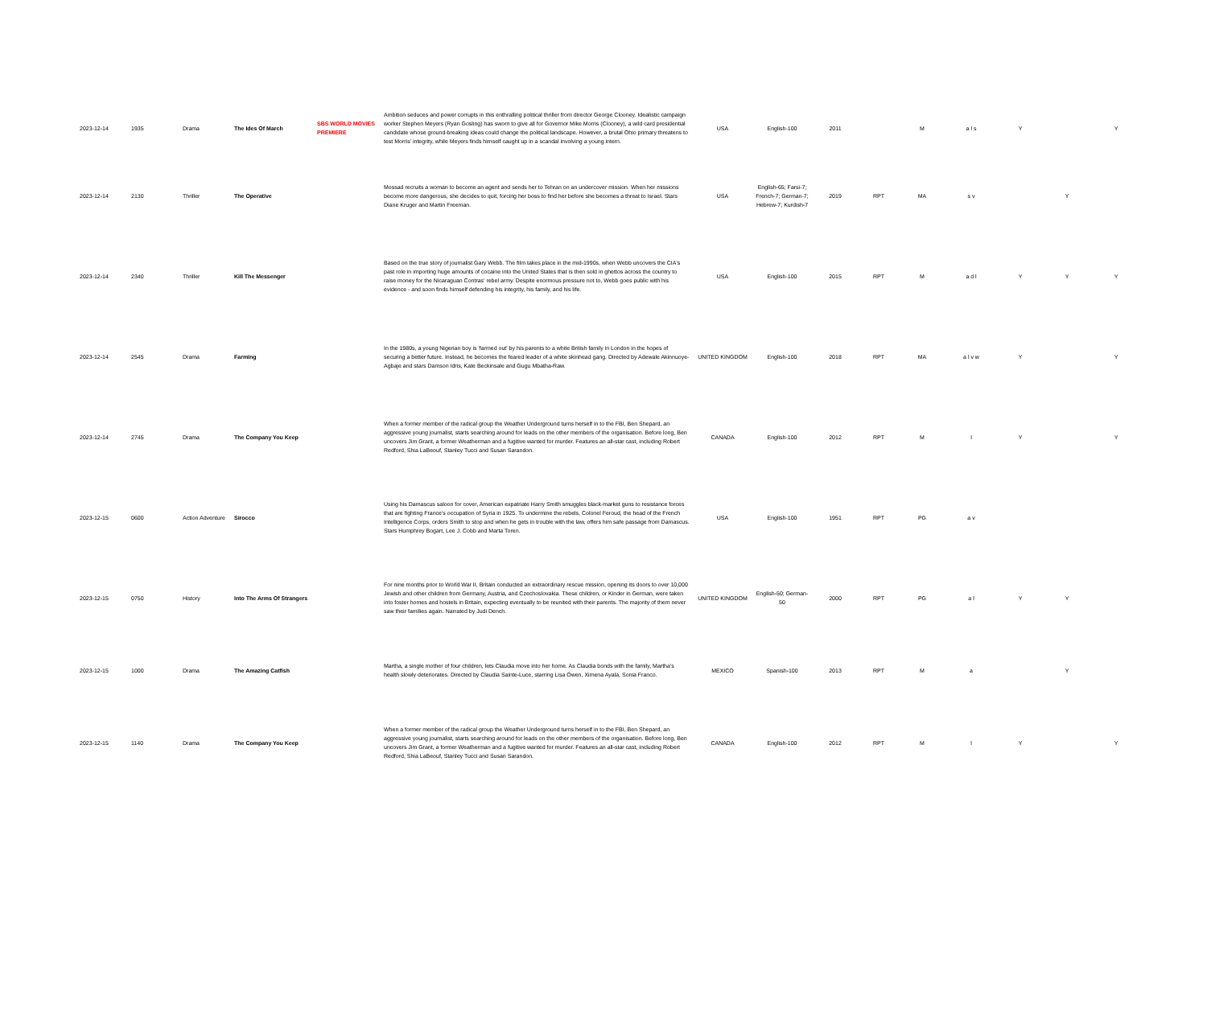| 2023-12-14 | 1935 | Drama | The Ides Of March | SBS WORLD MOVIES PREMIERE | Ambition seduces and power corrupts in this enthralling political thriller from director George Clooney. Idealistic campaign worker Stephen Meyers (Ryan Gosling) has sworn to give all for Governor Mike Morris (Clooney), a wild card presidential candidate whose ground-breaking ideas could change the political landscape. However, a brutal Ohio primary threatens to test Morris' integrity, while Meyers finds himself caught up in a scandal involving a young intern. | USA | English-100 | 2011 | | M | a l s | Y | | Y |
| 2023-12-14 | 2130 | Thriller | The Operative | | Mossad recruits a woman to become an agent and sends her to Tehran on an undercover mission. When her missions become more dangerous, she decides to quit, forcing her boss to find her before she becomes a threat to Israel. Stars Diane Kruger and Martin Freeman. | USA | English-65; Farsi-7; French-7; German-7; Hebrew-7; Kurdish-7 | 2019 | RPT | MA | s v | | Y | |
| 2023-12-14 | 2340 | Thriller | Kill The Messenger | | Based on the true story of journalist Gary Webb. The film takes place in the mid-1990s, when Webb uncovers the CIA's past role in importing huge amounts of cocaine into the United States that is then sold in ghettos across the country to raise money for the Nicaraguan Contras' rebel army. Despite enormous pressure not to, Webb goes public with his evidence - and soon finds himself defending his integrity, his family, and his life. | USA | English-100 | 2015 | RPT | M | a d l | Y | Y | Y |
| 2023-12-14 | 2545 | Drama | Farming | | In the 1980s, a young Nigerian boy is 'farmed out' by his parents to a white British family in London in the hopes of securing a better future. Instead, he becomes the feared leader of a white skinhead gang. Directed by Adewale Akinnuoye-Agbaje and stars Damson Idris, Kate Beckinsale and Gugu Mbatha-Raw. | UNITED KINGDOM | English-100 | 2018 | RPT | MA | a l v w | Y | | Y |
| 2023-12-14 | 2745 | Drama | The Company You Keep | | When a former member of the radical group the Weather Underground turns herself in to the FBI, Ben Shepard, an aggressive young journalist, starts searching around for leads on the other members of the organisation. Before long, Ben uncovers Jim Grant, a former Weatherman and a fugitive wanted for murder. Features an all-star cast, including Robert Redford, Shia LaBeouf, Stanley Tucci and Susan Sarandon. | CANADA | English-100 | 2012 | RPT | M | l | Y | | Y |
| 2023-12-15 | 0600 | Action Adventure | Sirocco | | Using his Damascus saloon for cover, American expatriate Harry Smith smuggles black-market guns to resistance forces that are fighting France's occupation of Syria in 1925. To undermine the rebels, Colonel Feroud, the head of the French Intelligence Corps, orders Smith to stop and when he gets in trouble with the law, offers him safe passage from Damascus. Stars Humphrey Bogart, Lee J. Cobb and Marta Toren. | USA | English-100 | 1951 | RPT | PG | a v | | | |
| 2023-12-15 | 0750 | History | Into The Arms Of Strangers | | For nine months prior to World War II, Britain conducted an extraordinary rescue mission, opening its doors to over 10,000 Jewish and other children from Germany, Austria, and Czechoslovakia. These children, or Kinder in German, were taken into foster homes and hostels in Britain, expecting eventually to be reunited with their parents. The majority of them never saw their families again. Narrated by Judi Dench. | UNITED KINGDOM | English-50; German-50 | 2000 | RPT | PG | a l | Y | Y | |
| 2023-12-15 | 1000 | Drama | The Amazing Catfish | | Martha, a single mother of four children, lets Claudia move into her home. As Claudia bonds with the family, Martha's health slowly deteriorates. Directed by Claudia Sainte-Luce, starring Lisa Owen, Ximena Ayala, Sonia Franco. | MEXICO | Spanish-100 | 2013 | RPT | M | a | | Y | |
| 2023-12-15 | 1140 | Drama | The Company You Keep | | When a former member of the radical group the Weather Underground turns herself in to the FBI, Ben Shepard, an aggressive young journalist, starts searching around for leads on the other members of the organisation. Before long, Ben uncovers Jim Grant, a former Weatherman and a fugitive wanted for murder. Features an all-star cast, including Robert Redford, Shia LaBeouf, Stanley Tucci and Susan Sarandon. | CANADA | English-100 | 2012 | RPT | M | l | Y | | Y |